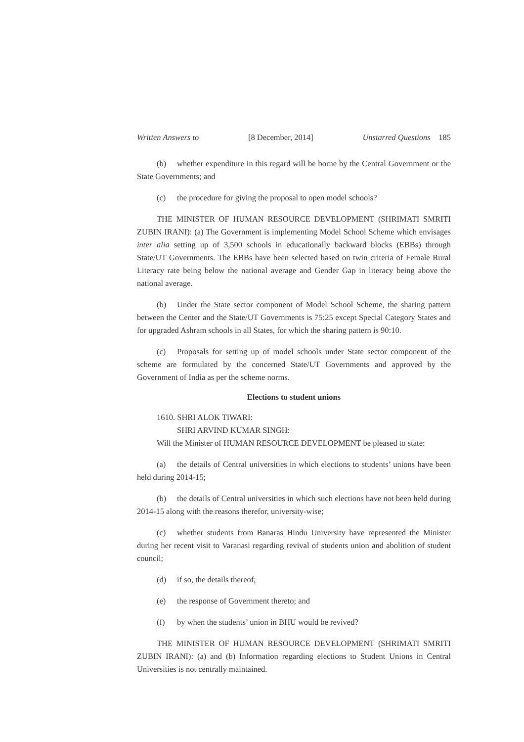Written Answers to [8 December, 2014] Unstarred Questions 185
(b) whether expenditure in this regard will be borne by the Central Government or the State Governments; and
(c) the procedure for giving the proposal to open model schools?
THE MINISTER OF HUMAN RESOURCE DEVELOPMENT (SHRIMATI SMRITI ZUBIN IRANI): (a) The Government is implementing Model School Scheme which envisages inter alia setting up of 3,500 schools in educationally backward blocks (EBBs) through State/UT Governments. The EBBs have been selected based on twin criteria of Female Rural Literacy rate being below the national average and Gender Gap in literacy being above the national average.
(b) Under the State sector component of Model School Scheme, the sharing pattern between the Center and the State/UT Governments is 75:25 except Special Category States and for upgraded Ashram schools in all States, for which the sharing pattern is 90:10.
(c) Proposals for setting up of model schools under State sector component of the scheme are formulated by the concerned State/UT Governments and approved by the Government of India as per the scheme norms.
Elections to student unions
1610. SHRI ALOK TIWARI:
SHRI ARVIND KUMAR SINGH:
Will the Minister of HUMAN RESOURCE DEVELOPMENT be pleased to state:
(a) the details of Central universities in which elections to students’ unions have been held during 2014-15;
(b) the details of Central universities in which such elections have not been held during 2014-15 along with the reasons therefor, university-wise;
(c) whether students from Banaras Hindu University have represented the Minister during her recent visit to Varanasi regarding revival of students union and abolition of student council;
(d) if so, the details thereof;
(e) the response of Government thereto; and
(f) by when the students’ union in BHU would be revived?
THE MINISTER OF HUMAN RESOURCE DEVELOPMENT (SHRIMATI SMRITI ZUBIN IRANI): (a) and (b) Information regarding elections to Student Unions in Central Universities is not centrally maintained.